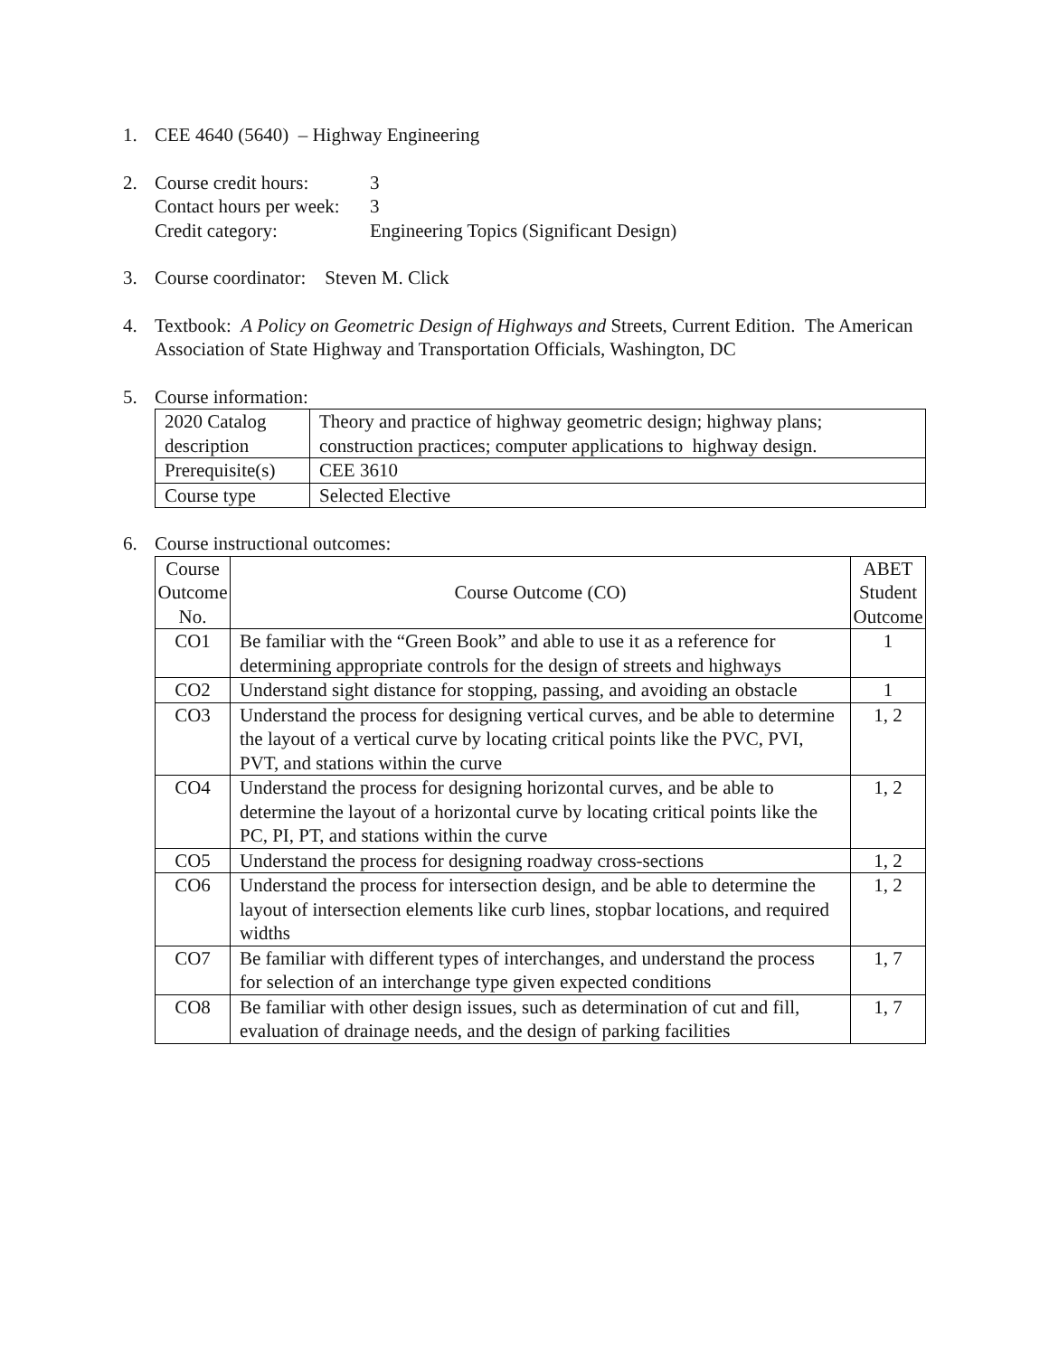1. CEE 4640 (5640) – Highway Engineering
2. Course credit hours: 3
Contact hours per week: 3
Credit category: Engineering Topics (Significant Design)
3. Course coordinator: Steven M. Click
4. Textbook: A Policy on Geometric Design of Highways and Streets, Current Edition. The American Association of State Highway and Transportation Officials, Washington, DC
5. Course information:
| 2020 Catalog description | Theory and practice of highway geometric design; highway plans; construction practices; computer applications to highway design. |
| Prerequisite(s) | CEE 3610 |
| Course type | Selected Elective |
6. Course instructional outcomes:
| Course Outcome No. | Course Outcome (CO) | ABET Student Outcome |
| --- | --- | --- |
| CO1 | Be familiar with the “Green Book” and able to use it as a reference for determining appropriate controls for the design of streets and highways | 1 |
| CO2 | Understand sight distance for stopping, passing, and avoiding an obstacle | 1 |
| CO3 | Understand the process for designing vertical curves, and be able to determine the layout of a vertical curve by locating critical points like the PVC, PVI, PVT, and stations within the curve | 1, 2 |
| CO4 | Understand the process for designing horizontal curves, and be able to determine the layout of a horizontal curve by locating critical points like the PC, PI, PT, and stations within the curve | 1, 2 |
| CO5 | Understand the process for designing roadway cross-sections | 1, 2 |
| CO6 | Understand the process for intersection design, and be able to determine the layout of intersection elements like curb lines, stopbar locations, and required widths | 1, 2 |
| CO7 | Be familiar with different types of interchanges, and understand the process for selection of an interchange type given expected conditions | 1, 7 |
| CO8 | Be familiar with other design issues, such as determination of cut and fill, evaluation of drainage needs, and the design of parking facilities | 1, 7 |